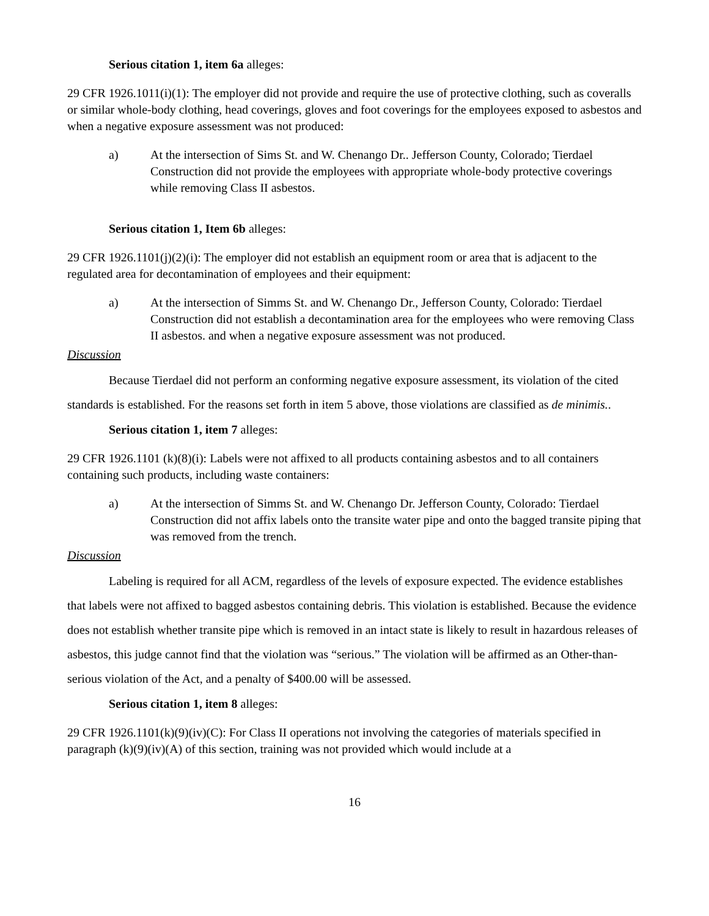Serious citation 1, item 6a alleges:
29 CFR 1926.1011(i)(1): The employer did not provide and require the use of protective clothing, such as coveralls or similar whole-body clothing, head coverings, gloves and foot coverings for the employees exposed to asbestos and when a negative exposure assessment was not produced:
a) At the intersection of Sims St. and W. Chenango Dr.. Jefferson County, Colorado; Tierdael Construction did not provide the employees with appropriate whole-body protective coverings while removing Class II asbestos.
Serious citation 1, Item 6b alleges:
29 CFR 1926.1101(j)(2)(i): The employer did not establish an equipment room or area that is adjacent to the regulated area for decontamination of employees and their equipment:
a) At the intersection of Simms St. and W. Chenango Dr., Jefferson County, Colorado: Tierdael Construction did not establish a decontamination area for the employees who were removing Class II asbestos. and when a negative exposure assessment was not produced.
Discussion
Because Tierdael did not perform an conforming negative exposure assessment, its violation of the cited standards is established. For the reasons set forth in item 5 above, those violations are classified as de minimis..
Serious citation 1, item 7 alleges:
29 CFR 1926.1101 (k)(8)(i): Labels were not affixed to all products containing asbestos and to all containers containing such products, including waste containers:
a) At the intersection of Simms St. and W. Chenango Dr. Jefferson County, Colorado: Tierdael Construction did not affix labels onto the transite water pipe and onto the bagged transite piping that was removed from the trench.
Discussion
Labeling is required for all ACM, regardless of the levels of exposure expected. The evidence establishes that labels were not affixed to bagged asbestos containing debris. This violation is established. Because the evidence does not establish whether transite pipe which is removed in an intact state is likely to result in hazardous releases of asbestos, this judge cannot find that the violation was “serious.” The violation will be affirmed as an Other-than-serious violation of the Act, and a penalty of $400.00 will be assessed.
Serious citation 1, item 8 alleges:
29 CFR 1926.1101(k)(9)(iv)(C): For Class II operations not involving the categories of materials specified in paragraph (k)(9)(iv)(A) of this section, training was not provided which would include at a
16